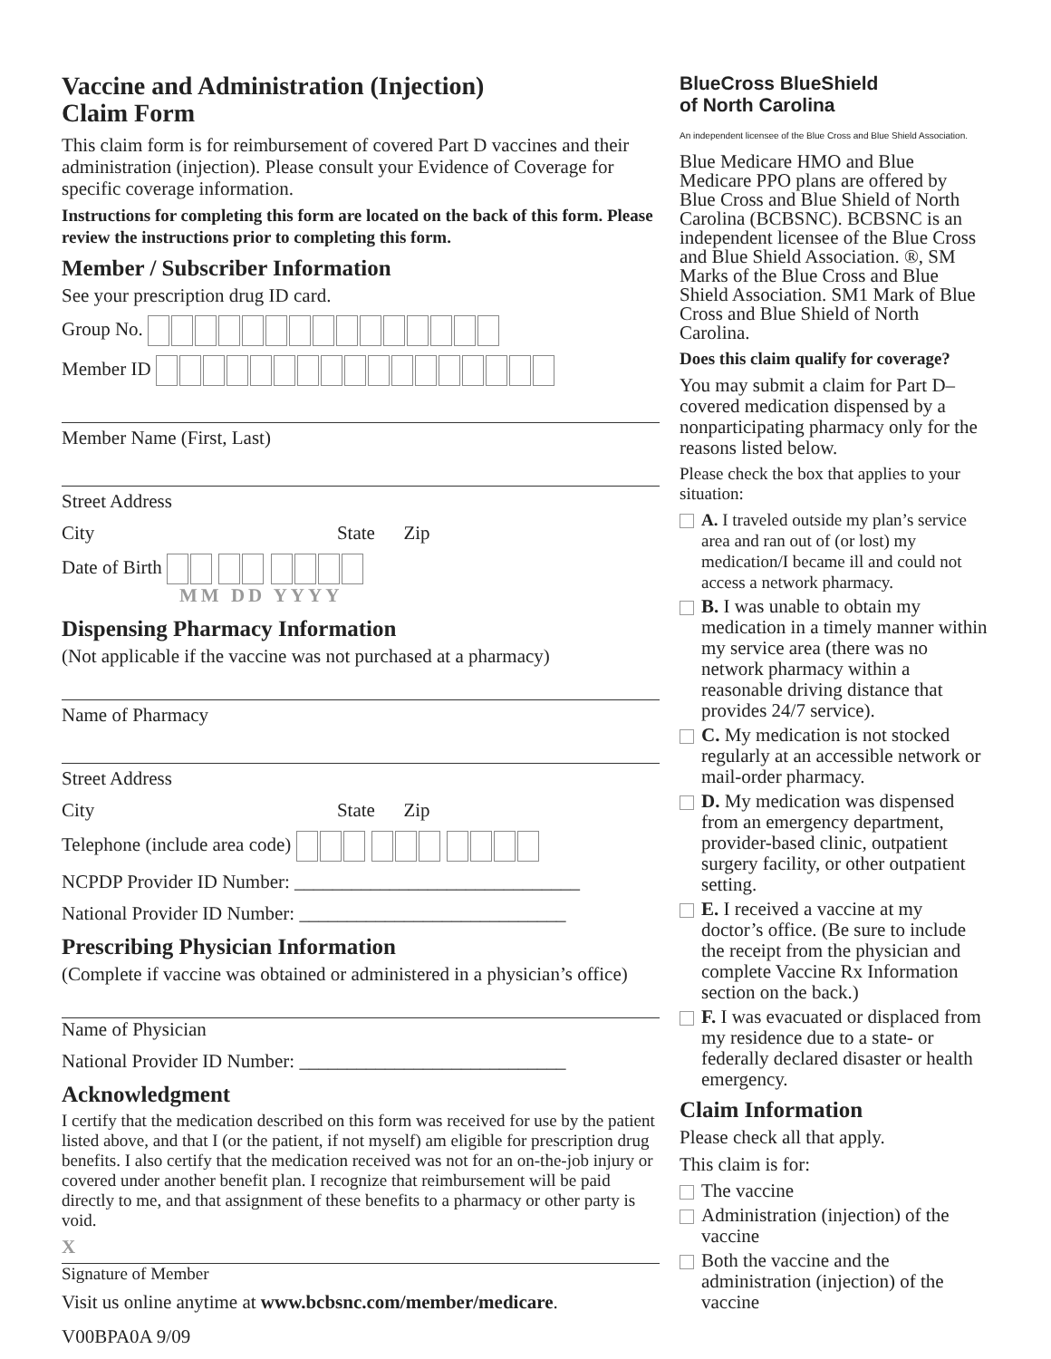Vaccine and Administration (Injection)
Claim Form
This claim form is for reimbursement of covered Part D vaccines and their administration (injection). Please consult your Evidence of Coverage for specific coverage information.
Instructions for completing this form are located on the back of this form. Please review the instructions prior to completing this form.
Member / Subscriber Information
See your prescription drug ID card.
Group No.
Member ID
Member Name (First, Last)
Street Address
City State Zip
Date of Birth
MM DD YYYY
Dispensing Pharmacy Information
(Not applicable if the vaccine was not purchased at a pharmacy)
Name of Pharmacy
Street Address
City State Zip
Telephone (include area code)
NCPDP Provider ID Number: ______________________________
National Provider ID Number: ____________________________
Prescribing Physician Information
(Complete if vaccine was obtained or administered in a physician’s office)
Name of Physician
National Provider ID Number: ____________________________
Acknowledgment
I certify that the medication described on this form was received for use by the patient listed above, and that I (or the patient, if not myself) am eligible for prescription drug benefits. I also certify that the medication received was not for an on-the-job injury or covered under another benefit plan. I recognize that reimbursement will be paid directly to me, and that assignment of these benefits to a pharmacy or other party is void.
X
Signature of Member
Visit us online anytime at www.bcbsnc.com/member/medicare.
V00BPA0A 9/09
BlueCross BlueShield
of North Carolina
An independent licensee of the Blue Cross and Blue Shield Association.
Blue Medicare HMO and Blue Medicare PPO plans are offered by Blue Cross and Blue Shield of North Carolina (BCBSNC). BCBSNC is an independent licensee of the Blue Cross and Blue Shield Association. ®, SM Marks of the Blue Cross and Blue Shield Association. SM1 Mark of Blue Cross and Blue Shield of North Carolina.
Does this claim qualify for coverage?
You may submit a claim for Part D–covered medication dispensed by a nonparticipating pharmacy only for the reasons listed below.
Please check the box that applies to your situation:
A. I traveled outside my plan’s service area and ran out of (or lost) my medication/I became ill and could not access a network pharmacy.
B. I was unable to obtain my medication in a timely manner within my service area (there was no network pharmacy within a reasonable driving distance that provides 24/7 service).
C. My medication is not stocked regularly at an accessible network or mail-order pharmacy.
D. My medication was dispensed from an emergency department, provider-based clinic, outpatient surgery facility, or other outpatient setting.
E. I received a vaccine at my doctor’s office. (Be sure to include the receipt from the physician and complete Vaccine Rx Information section on the back.)
F. I was evacuated or displaced from my residence due to a state- or federally declared disaster or health emergency.
Claim Information
Please check all that apply.
This claim is for:
The vaccine
Administration (injection) of the vaccine
Both the vaccine and the administration (injection) of the vaccine